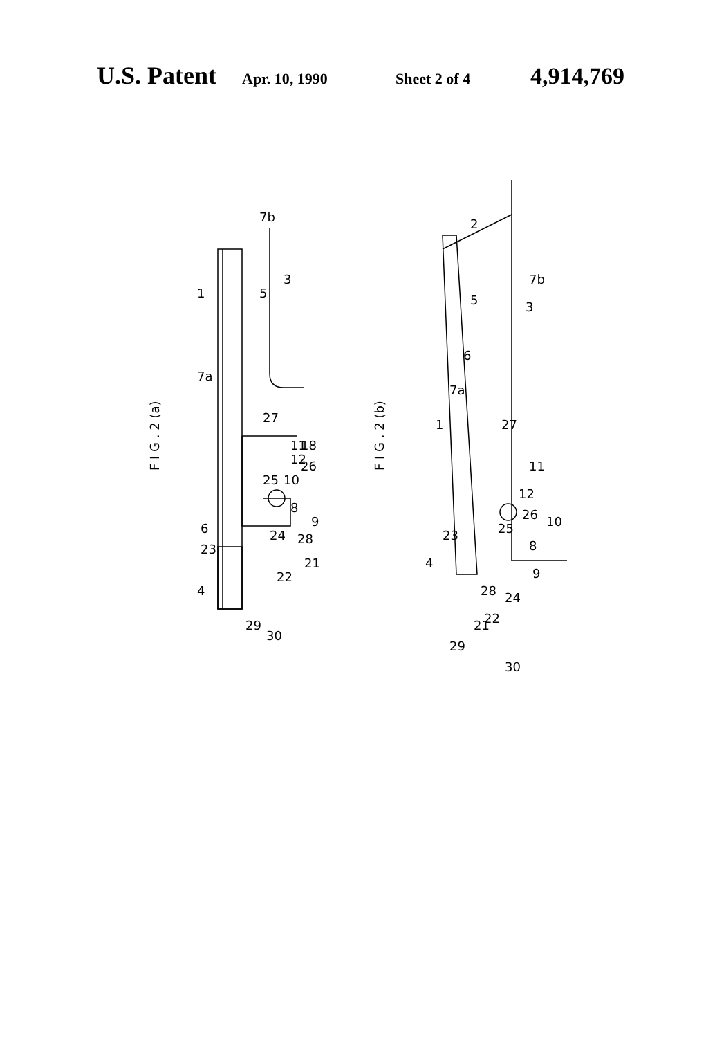U.S. Patent
Apr. 10, 1990 Sheet 2 of 4
4,914,769
F I G . 2 (a)
F I G . 2 (b)
1
5
7b
3
7a
27
11
18
12
26
25
10
8
9
6
24
28
23
21
22
4
29
30
2
7b
5
3
6
7a
1
27
11
12
26
10
25
23
8
4
9
28
24
22
21
29
30